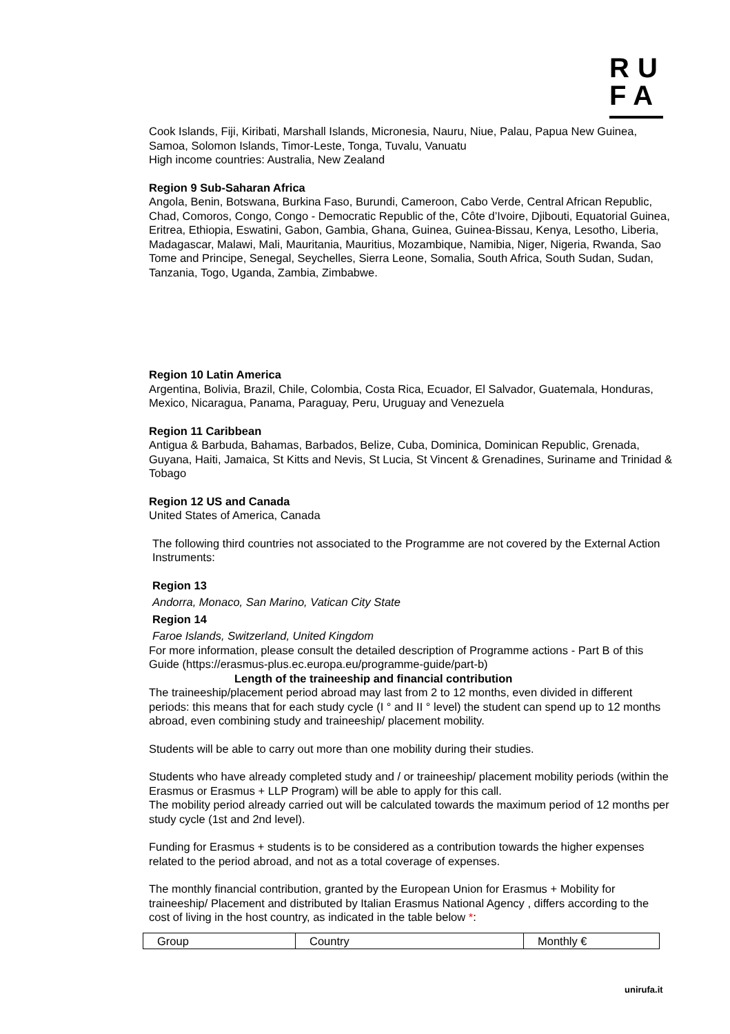RU
FA
Cook Islands, Fiji, Kiribati, Marshall Islands, Micronesia, Nauru, Niue, Palau, Papua New Guinea, Samoa, Solomon Islands, Timor-Leste, Tonga, Tuvalu, Vanuatu
High income countries: Australia, New Zealand
Region 9 Sub-Saharan Africa
Angola, Benin, Botswana, Burkina Faso, Burundi, Cameroon, Cabo Verde, Central African Republic, Chad, Comoros, Congo, Congo - Democratic Republic of the, Côte d’Ivoire, Djibouti, Equatorial Guinea, Eritrea, Ethiopia, Eswatini, Gabon, Gambia, Ghana, Guinea, Guinea-Bissau, Kenya, Lesotho, Liberia, Madagascar, Malawi, Mali, Mauritania, Mauritius, Mozambique, Namibia, Niger, Nigeria, Rwanda, Sao Tome and Principe, Senegal, Seychelles, Sierra Leone, Somalia, South Africa, South Sudan, Sudan, Tanzania, Togo, Uganda, Zambia, Zimbabwe.
Region 10 Latin America
Argentina, Bolivia, Brazil, Chile, Colombia, Costa Rica, Ecuador, El Salvador, Guatemala, Honduras, Mexico, Nicaragua, Panama, Paraguay, Peru, Uruguay and Venezuela
Region 11 Caribbean
Antigua & Barbuda, Bahamas, Barbados, Belize, Cuba, Dominica, Dominican Republic, Grenada, Guyana, Haiti, Jamaica, St Kitts and Nevis, St Lucia, St Vincent & Grenadines, Suriname and Trinidad & Tobago
Region 12 US and Canada
United States of America, Canada
The following third countries not associated to the Programme are not covered by the External Action Instruments:
Region 13
Andorra, Monaco, San Marino, Vatican City State
Region 14
Faroe Islands, Switzerland, United Kingdom
For more information, please consult the detailed description of Programme actions - Part B of this Guide (https://erasmus-plus.ec.europa.eu/programme-guide/part-b)
Length of the traineeship and financial contribution
The traineeship/placement period abroad may last from 2 to 12 months, even divided in different periods: this means that for each study cycle (I ° and II ° level) the student can spend up to 12 months abroad, even combining study and traineeship/ placement mobility.
Students will be able to carry out more than one mobility during their studies.
Students who have already completed study and / or traineeship/ placement mobility periods (within the Erasmus or Erasmus + LLP Program) will be able to apply for this call.
The mobility period already carried out will be calculated towards the maximum period of 12 months per study cycle (1st and 2nd level).
Funding for Erasmus + students is to be considered as a contribution towards the higher expenses related to the period abroad, and not as a total coverage of expenses.
The monthly financial contribution, granted by the European Union for Erasmus + Mobility for traineeship/ Placement and distributed by Italian Erasmus National Agency , differs according to the cost of living in the host country, as indicated in the table below *:
| Group | Country | Monthly € |
unirufa.it